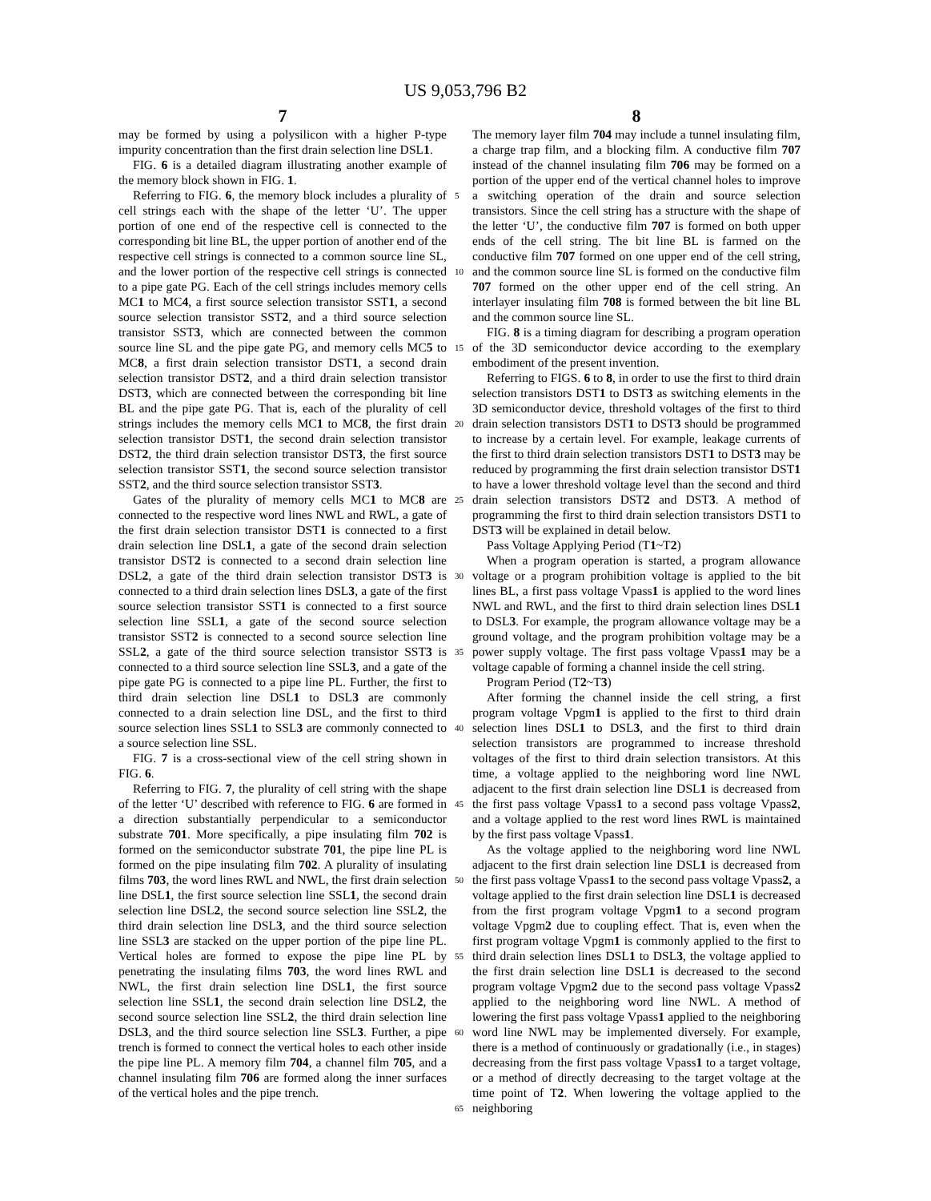US 9,053,796 B2
7
may be formed by using a polysilicon with a higher P-type impurity concentration than the first drain selection line DSL1.
FIG. 6 is a detailed diagram illustrating another example of the memory block shown in FIG. 1.
Referring to FIG. 6, the memory block includes a plurality of cell strings each with the shape of the letter ‘U’. The upper portion of one end of the respective cell is connected to the corresponding bit line BL, the upper portion of another end of the respective cell strings is connected to a common source line SL, and the lower portion of the respective cell strings is connected to a pipe gate PG. Each of the cell strings includes memory cells MC1 to MC4, a first source selection transistor SST1, a second source selection transistor SST2, and a third source selection transistor SST3, which are connected between the common source line SL and the pipe gate PG, and memory cells MC5 to MC8, a first drain selection transistor DST1, a second drain selection transistor DST2, and a third drain selection transistor DST3, which are connected between the corresponding bit line BL and the pipe gate PG. That is, each of the plurality of cell strings includes the memory cells MC1 to MC8, the first drain selection transistor DST1, the second drain selection transistor DST2, the third drain selection transistor DST3, the first source selection transistor SST1, the second source selection transistor SST2, and the third source selection transistor SST3.
Gates of the plurality of memory cells MC1 to MC8 are connected to the respective word lines NWL and RWL, a gate of the first drain selection transistor DST1 is connected to a first drain selection line DSL1, a gate of the second drain selection transistor DST2 is connected to a second drain selection line DSL2, a gate of the third drain selection transistor DST3 is connected to a third drain selection lines DSL3, a gate of the first source selection transistor SST1 is connected to a first source selection line SSL1, a gate of the second source selection transistor SST2 is connected to a second source selection line SSL2, a gate of the third source selection transistor SST3 is connected to a third source selection line SSL3, and a gate of the pipe gate PG is connected to a pipe line PL. Further, the first to third drain selection line DSL1 to DSL3 are commonly connected to a drain selection line DSL, and the first to third source selection lines SSL1 to SSL3 are commonly connected to a source selection line SSL.
FIG. 7 is a cross-sectional view of the cell string shown in FIG. 6.
Referring to FIG. 7, the plurality of cell string with the shape of the letter ‘U’ described with reference to FIG. 6 are formed in a direction substantially perpendicular to a semiconductor substrate 701. More specifically, a pipe insulating film 702 is formed on the semiconductor substrate 701, the pipe line PL is formed on the pipe insulating film 702. A plurality of insulating films 703, the word lines RWL and NWL, the first drain selection line DSL1, the first source selection line SSL1, the second drain selection line DSL2, the second source selection line SSL2, the third drain selection line DSL3, and the third source selection line SSL3 are stacked on the upper portion of the pipe line PL. Vertical holes are formed to expose the pipe line PL by penetrating the insulating films 703, the word lines RWL and NWL, the first drain selection line DSL1, the first source selection line SSL1, the second drain selection line DSL2, the second source selection line SSL2, the third drain selection line DSL3, and the third source selection line SSL3. Further, a pipe trench is formed to connect the vertical holes to each other inside the pipe line PL. A memory film 704, a channel film 705, and a channel insulating film 706 are formed along the inner surfaces of the vertical holes and the pipe trench.
8
The memory layer film 704 may include a tunnel insulating film, a charge trap film, and a blocking film. A conductive film 707 instead of the channel insulating film 706 may be formed on a portion of the upper end of the vertical channel holes to improve a switching operation of the drain and source selection transistors. Since the cell string has a structure with the shape of the letter ‘U’, the conductive film 707 is formed on both upper ends of the cell string. The bit line BL is farmed on the conductive film 707 formed on one upper end of the cell string, and the common source line SL is formed on the conductive film 707 formed on the other upper end of the cell string. An interlayer insulating film 708 is formed between the bit line BL and the common source line SL.
FIG. 8 is a timing diagram for describing a program operation of the 3D semiconductor device according to the exemplary embodiment of the present invention.
Referring to FIGS. 6 to 8, in order to use the first to third drain selection transistors DST1 to DST3 as switching elements in the 3D semiconductor device, threshold voltages of the first to third drain selection transistors DST1 to DST3 should be programmed to increase by a certain level. For example, leakage currents of the first to third drain selection transistors DST1 to DST3 may be reduced by programming the first drain selection transistor DST1 to have a lower threshold voltage level than the second and third drain selection transistors DST2 and DST3. A method of programming the first to third drain selection transistors DST1 to DST3 will be explained in detail below.
Pass Voltage Applying Period (T1~T2)
When a program operation is started, a program allowance voltage or a program prohibition voltage is applied to the bit lines BL, a first pass voltage Vpass1 is applied to the word lines NWL and RWL, and the first to third drain selection lines DSL1 to DSL3. For example, the program allowance voltage may be a ground voltage, and the program prohibition voltage may be a power supply voltage. The first pass voltage Vpass1 may be a voltage capable of forming a channel inside the cell string.
Program Period (T2~T3)
After forming the channel inside the cell string, a first program voltage Vpgm1 is applied to the first to third drain selection lines DSL1 to DSL3, and the first to third drain selection transistors are programmed to increase threshold voltages of the first to third drain selection transistors. At this time, a voltage applied to the neighboring word line NWL adjacent to the first drain selection line DSL1 is decreased from the first pass voltage Vpass1 to a second pass voltage Vpass2, and a voltage applied to the rest word lines RWL is maintained by the first pass voltage Vpass1.
As the voltage applied to the neighboring word line NWL adjacent to the first drain selection line DSL1 is decreased from the first pass voltage Vpass1 to the second pass voltage Vpass2, a voltage applied to the first drain selection line DSL1 is decreased from the first program voltage Vpgm1 to a second program voltage Vpgm2 due to coupling effect. That is, even when the first program voltage Vpgm1 is commonly applied to the first to third drain selection lines DSL1 to DSL3, the voltage applied to the first drain selection line DSL1 is decreased to the second program voltage Vpgm2 due to the second pass voltage Vpass2 applied to the neighboring word line NWL. A method of lowering the first pass voltage Vpass1 applied to the neighboring word line NWL may be implemented diversely. For example, there is a method of continuously or gradationally (i.e., in stages) decreasing from the first pass voltage Vpass1 to a target voltage, or a method of directly decreasing to the target voltage at the time point of T2. When lowering the voltage applied to the neighboring
5
10
15
20
25
30
35
40
45
50
55
60
65